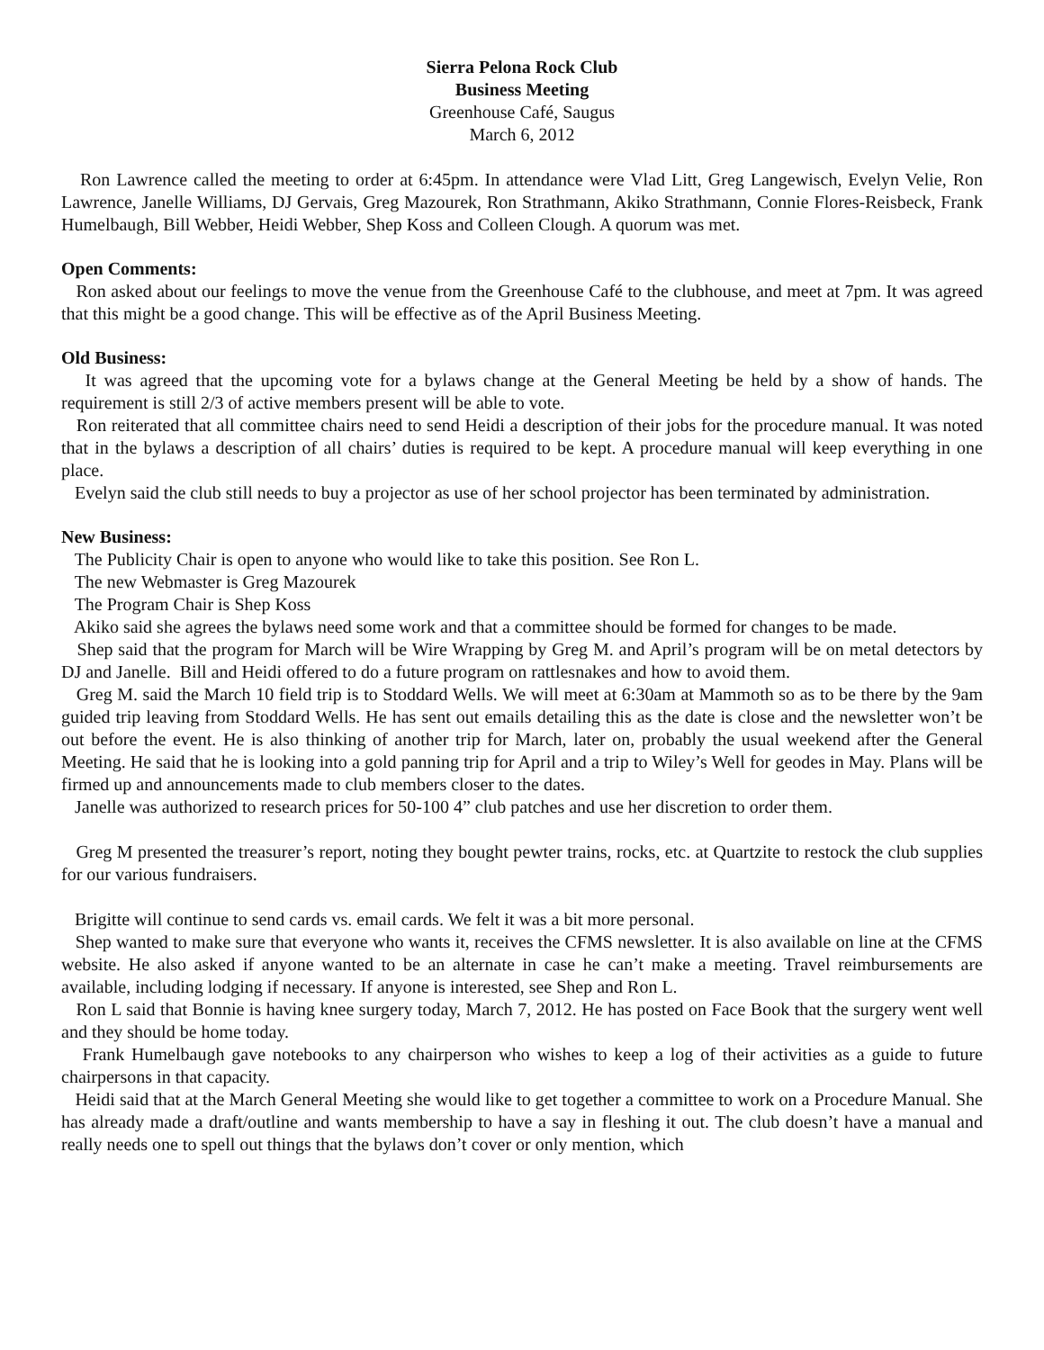Sierra Pelona Rock Club
Business Meeting
Greenhouse Café, Saugus
March 6, 2012
Ron Lawrence called the meeting to order at 6:45pm. In attendance were Vlad Litt, Greg Langewisch, Evelyn Velie, Ron Lawrence, Janelle Williams, DJ Gervais, Greg Mazourek, Ron Strathmann, Akiko Strathmann, Connie Flores-Reisbeck, Frank Humelbaugh, Bill Webber, Heidi Webber, Shep Koss and Colleen Clough. A quorum was met.
Open Comments:
Ron asked about our feelings to move the venue from the Greenhouse Café to the clubhouse, and meet at 7pm. It was agreed that this might be a good change. This will be effective as of the April Business Meeting.
Old Business:
It was agreed that the upcoming vote for a bylaws change at the General Meeting be held by a show of hands. The requirement is still 2/3 of active members present will be able to vote.
Ron reiterated that all committee chairs need to send Heidi a description of their jobs for the procedure manual. It was noted that in the bylaws a description of all chairs’ duties is required to be kept. A procedure manual will keep everything in one place.
Evelyn said the club still needs to buy a projector as use of her school projector has been terminated by administration.
New Business:
The Publicity Chair is open to anyone who would like to take this position. See Ron L.
The new Webmaster is Greg Mazourek
The Program Chair is Shep Koss
Akiko said she agrees the bylaws need some work and that a committee should be formed for changes to be made.
Shep said that the program for March will be Wire Wrapping by Greg M. and April’s program will be on metal detectors by DJ and Janelle. Bill and Heidi offered to do a future program on rattlesnakes and how to avoid them.
Greg M. said the March 10 field trip is to Stoddard Wells. We will meet at 6:30am at Mammoth so as to be there by the 9am guided trip leaving from Stoddard Wells. He has sent out emails detailing this as the date is close and the newsletter won’t be out before the event. He is also thinking of another trip for March, later on, probably the usual weekend after the General Meeting. He said that he is looking into a gold panning trip for April and a trip to Wiley’s Well for geodes in May. Plans will be firmed up and announcements made to club members closer to the dates.
Janelle was authorized to research prices for 50-100 4” club patches and use her discretion to order them.
Greg M presented the treasurer’s report, noting they bought pewter trains, rocks, etc. at Quartzite to restock the club supplies for our various fundraisers.
Brigitte will continue to send cards vs. email cards. We felt it was a bit more personal.
Shep wanted to make sure that everyone who wants it, receives the CFMS newsletter. It is also available on line at the CFMS website. He also asked if anyone wanted to be an alternate in case he can’t make a meeting. Travel reimbursements are available, including lodging if necessary. If anyone is interested, see Shep and Ron L.
Ron L said that Bonnie is having knee surgery today, March 7, 2012. He has posted on Face Book that the surgery went well and they should be home today.
Frank Humelbaugh gave notebooks to any chairperson who wishes to keep a log of their activities as a guide to future chairpersons in that capacity.
Heidi said that at the March General Meeting she would like to get together a committee to work on a Procedure Manual. She has already made a draft/outline and wants membership to have a say in fleshing it out. The club doesn’t have a manual and really needs one to spell out things that the bylaws don’t cover or only mention, which